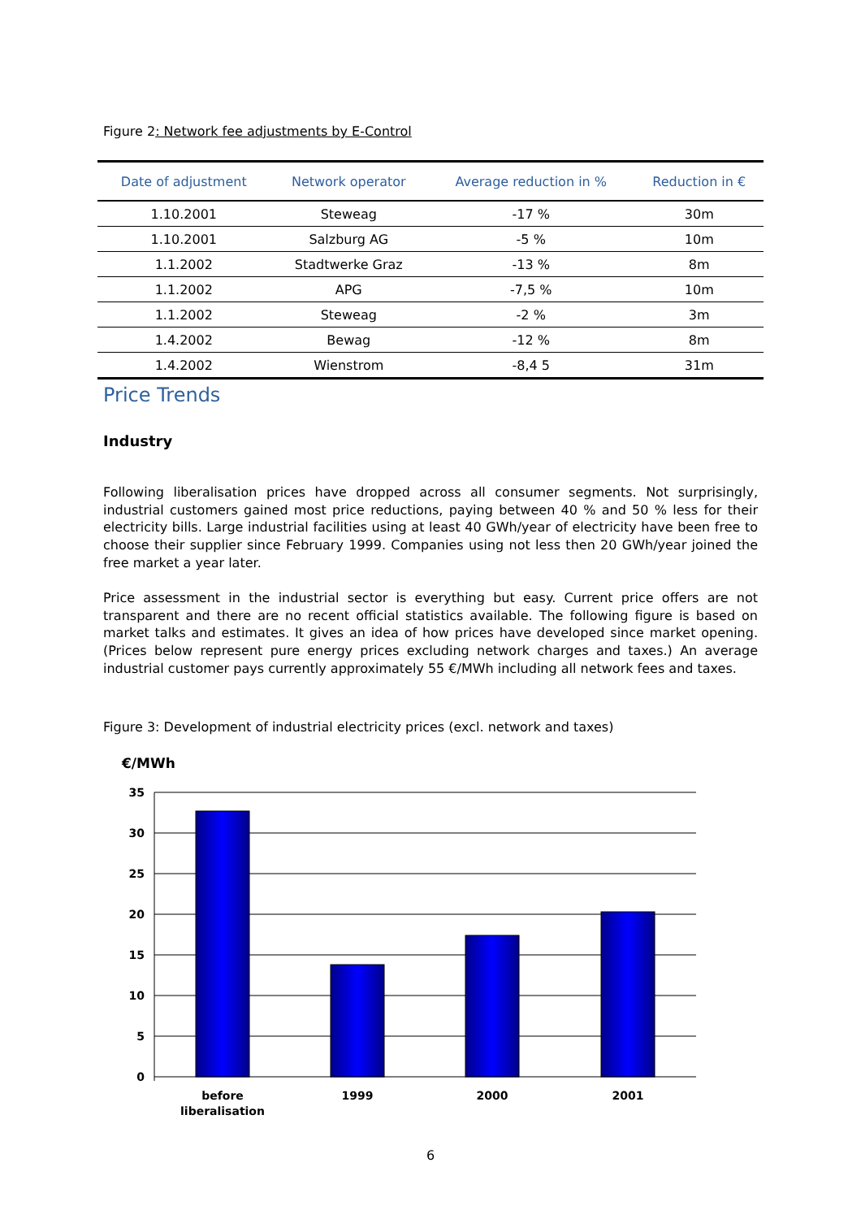Figure 2: Network fee adjustments by E-Control
| Date of adjustment | Network operator | Average reduction in % | Reduction in € |
| --- | --- | --- | --- |
| 1.10.2001 | Steweag | -17 % | 30m |
| 1.10.2001 | Salzburg AG | -5 % | 10m |
| 1.1.2002 | Stadtwerke Graz | -13 % | 8m |
| 1.1.2002 | APG | -7,5 % | 10m |
| 1.1.2002 | Steweag | -2 % | 3m |
| 1.4.2002 | Bewag | -12 % | 8m |
| 1.4.2002 | Wienstrom | -8,4 5 | 31m |
Price Trends
Industry
Following liberalisation prices have dropped across all consumer segments. Not surprisingly, industrial customers gained most price reductions, paying between 40 % and 50 % less for their electricity bills. Large industrial facilities using at least 40 GWh/year of electricity have been free to choose their supplier since February 1999. Companies using not less then 20 GWh/year joined the free market a year later.
Price assessment in the industrial sector is everything but easy. Current price offers are not transparent and there are no recent official statistics available. The following figure is based on market talks and estimates. It gives an idea of how prices have developed since market opening. (Prices below represent pure energy prices excluding network charges and taxes.) An average industrial customer pays currently approximately 55 €/MWh including all network fees and taxes.
Figure 3: Development of industrial electricity prices (excl. network and taxes)
€/MWh
35
30
25
20
15
10
5
0
before
liberalisation
1999
2000
2001
6